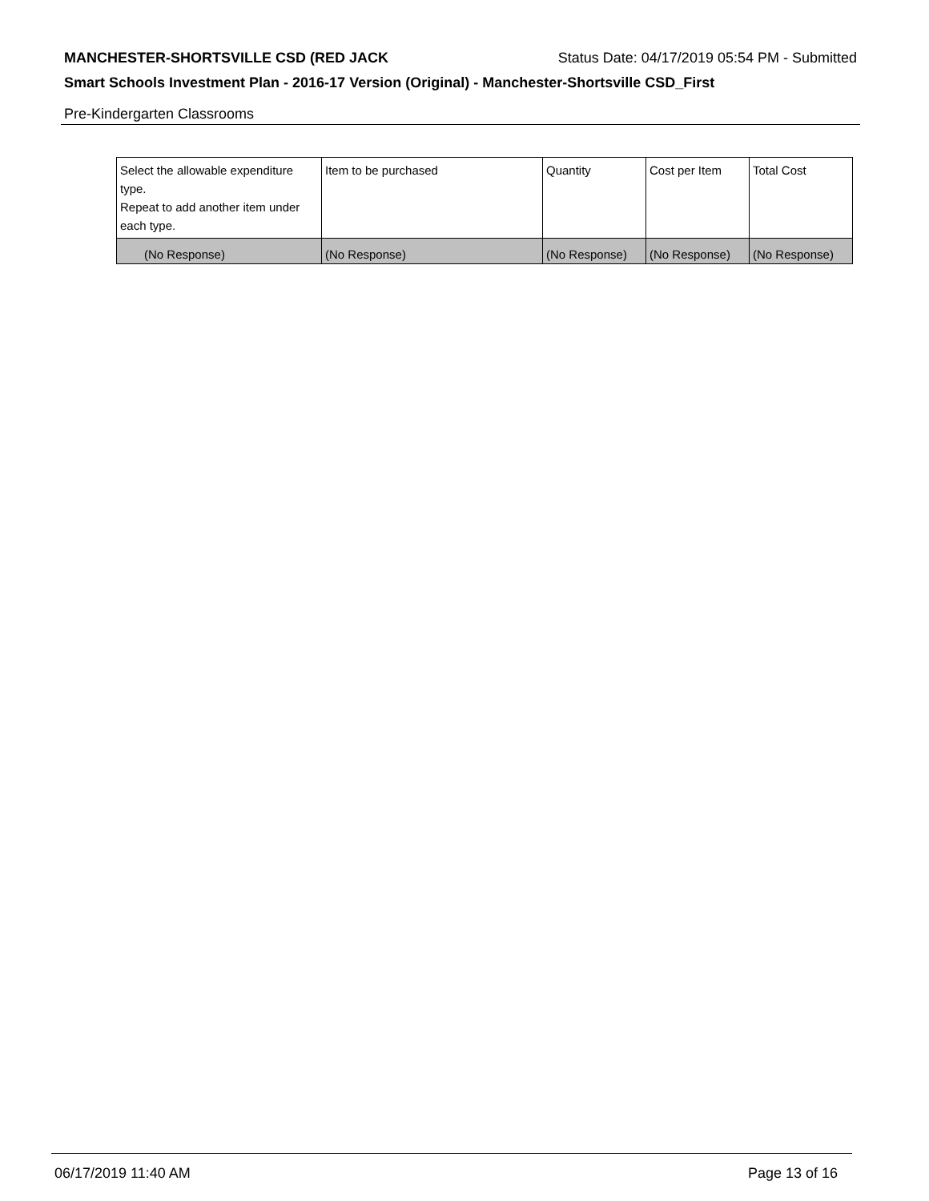MANCHESTER-SHORTSVILLE CSD (RED JACK Status Date: 04/17/2019 05:54 PM - Submitted
Smart Schools Investment Plan - 2016-17 Version (Original) - Manchester-Shortsville CSD_First
Pre-Kindergarten Classrooms
| Select the allowable expenditure type. Repeat to add another item under each type. | Item to be purchased | Quantity | Cost per Item | Total Cost |
| (No Response) | (No Response) | (No Response) | (No Response) | (No Response) |
06/17/2019 11:40 AM Page 13 of 16